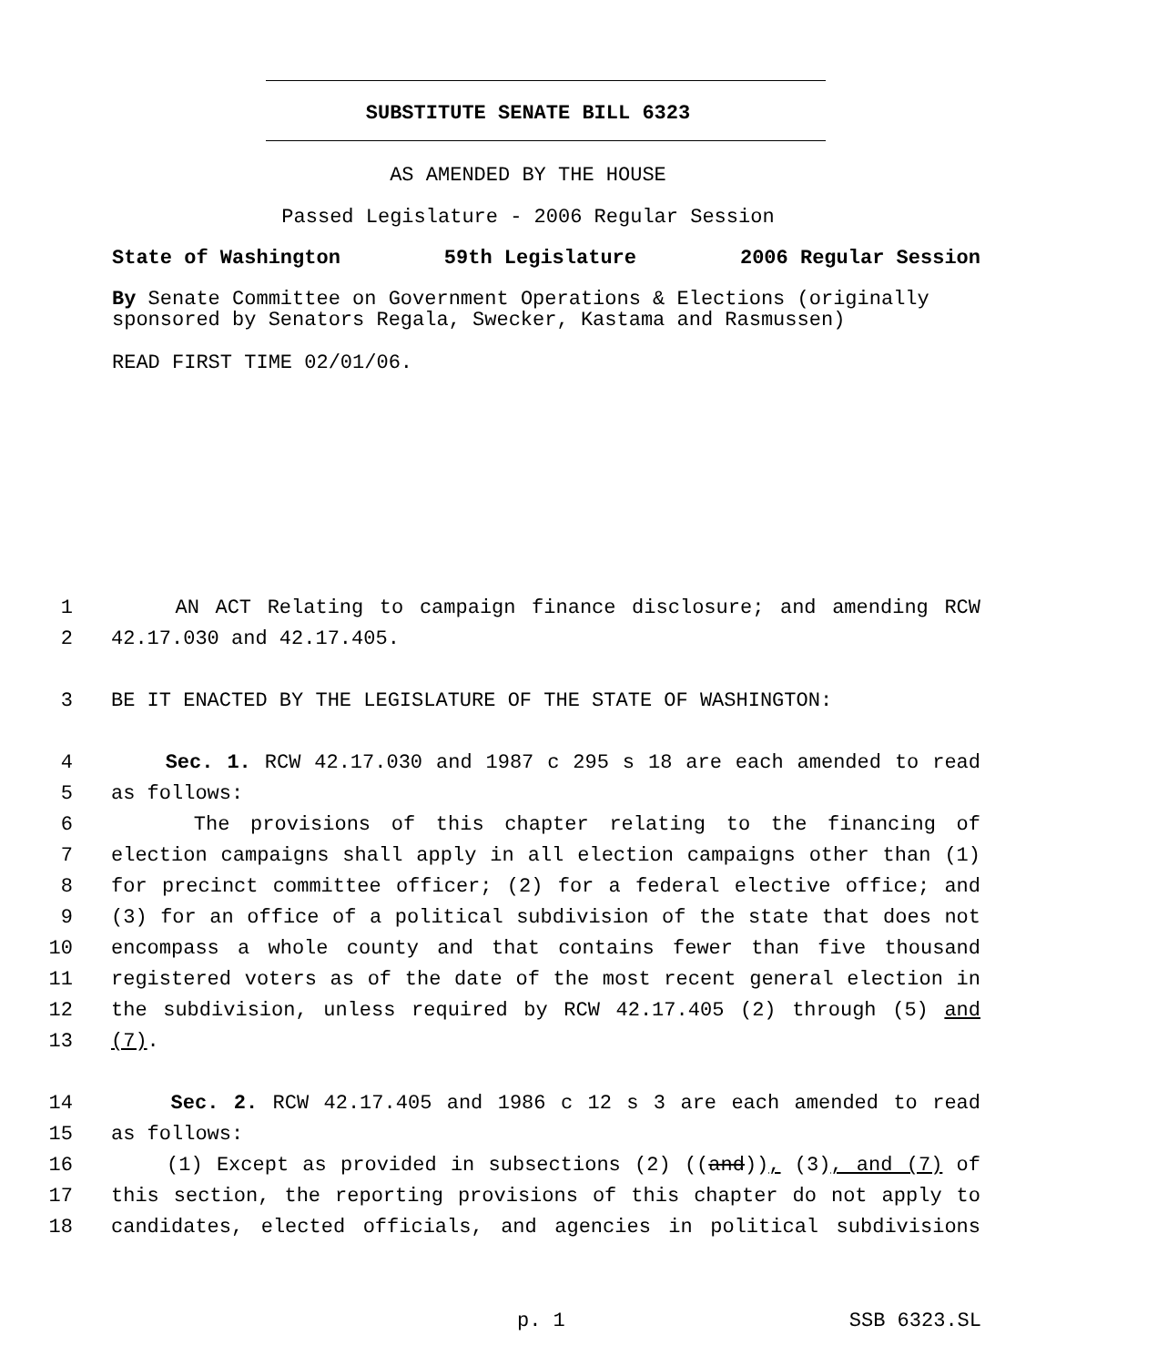SUBSTITUTE SENATE BILL 6323
AS AMENDED BY THE HOUSE
Passed Legislature - 2006 Regular Session
State of Washington 59th Legislature 2006 Regular Session
By Senate Committee on Government Operations & Elections (originally sponsored by Senators Regala, Swecker, Kastama and Rasmussen)
READ FIRST TIME 02/01/06.
1 AN ACT Relating to campaign finance disclosure; and amending RCW
2 42.17.030 and 42.17.405.
3 BE IT ENACTED BY THE LEGISLATURE OF THE STATE OF WASHINGTON:
4 Sec. 1. RCW 42.17.030 and 1987 c 295 s 18 are each amended to read
5 as follows:
6 The provisions of this chapter relating to the financing of
7 election campaigns shall apply in all election campaigns other than (1)
8 for precinct committee officer; (2) for a federal elective office; and
9 (3) for an office of a political subdivision of the state that does not
10 encompass a whole county and that contains fewer than five thousand
11 registered voters as of the date of the most recent general election in
12 the subdivision, unless required by RCW 42.17.405 (2) through (5) and
13 (7).
14 Sec. 2. RCW 42.17.405 and 1986 c 12 s 3 are each amended to read
15 as follows:
16 (1) Except as provided in subsections (2) ((and)), (3), and (7) of
17 this section, the reporting provisions of this chapter do not apply to
18 candidates, elected officials, and agencies in political subdivisions
p. 1 SSB 6323.SL